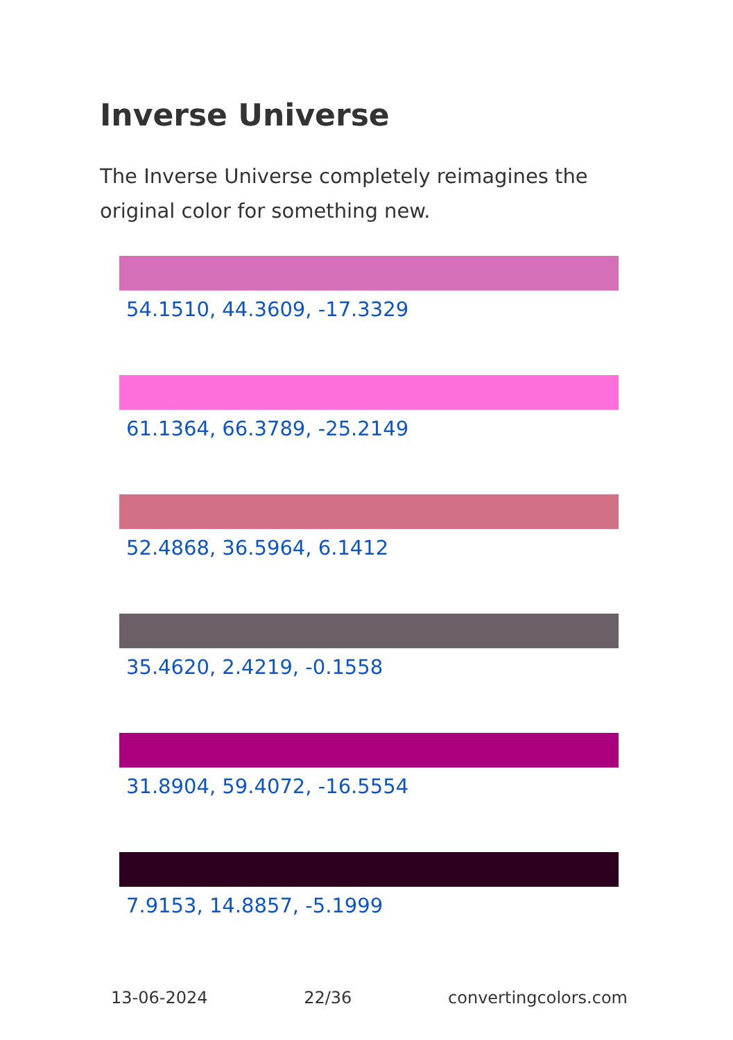Inverse Universe
The Inverse Universe completely reimagines the original color for something new.
54.1510, 44.3609, -17.3329
61.1364, 66.3789, -25.2149
52.4868, 36.5964, 6.1412
35.4620, 2.4219, -0.1558
31.8904, 59.4072, -16.5554
7.9153, 14.8857, -5.1999
13-06-2024 22/36 convertingcolors.com